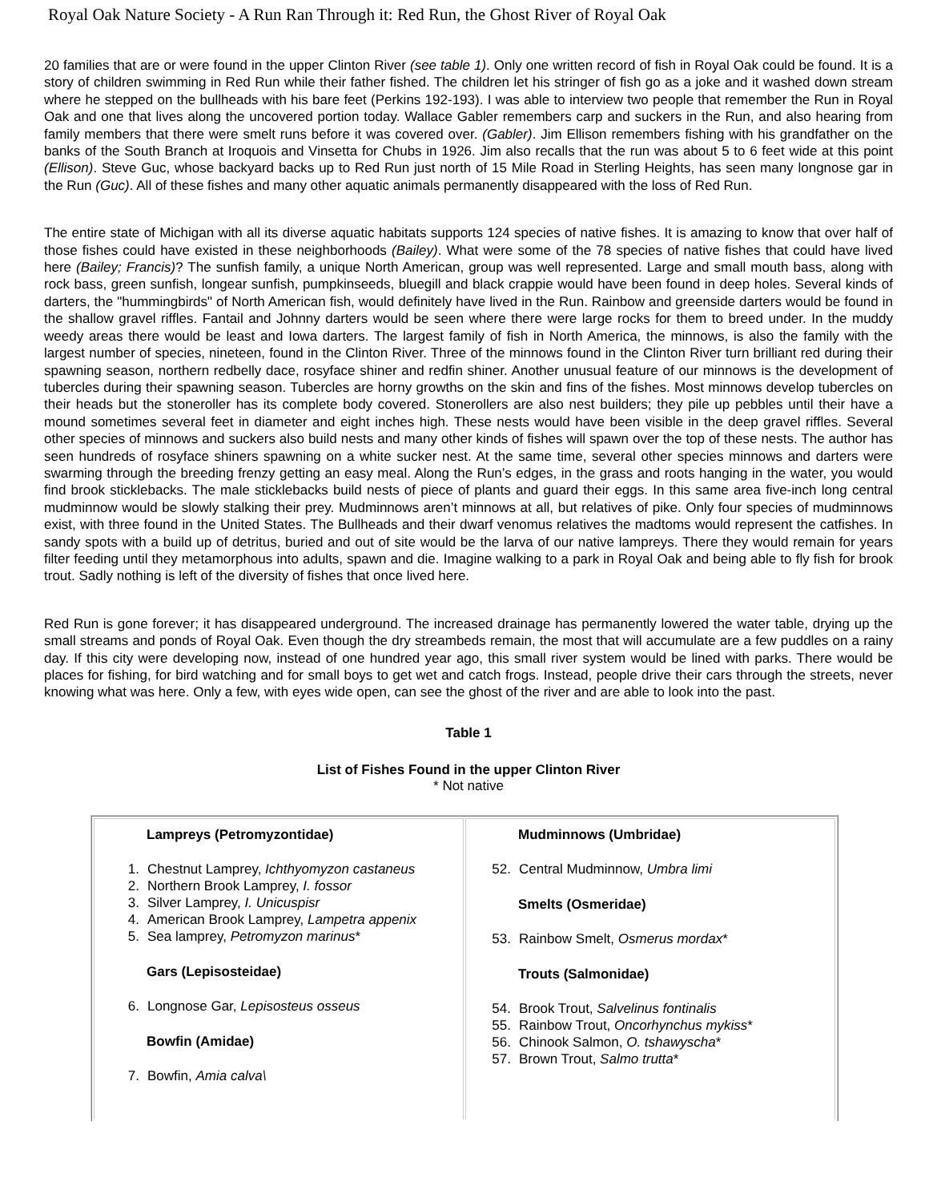Royal Oak Nature Society - A Run Ran Through it: Red Run, the Ghost River of Royal Oak
20 families that are or were found in the upper Clinton River (see table 1). Only one written record of fish in Royal Oak could be found. It is a story of children swimming in Red Run while their father fished. The children let his stringer of fish go as a joke and it washed down stream where he stepped on the bullheads with his bare feet (Perkins 192-193). I was able to interview two people that remember the Run in Royal Oak and one that lives along the uncovered portion today. Wallace Gabler remembers carp and suckers in the Run, and also hearing from family members that there were smelt runs before it was covered over. (Gabler). Jim Ellison remembers fishing with his grandfather on the banks of the South Branch at Iroquois and Vinsetta for Chubs in 1926. Jim also recalls that the run was about 5 to 6 feet wide at this point (Ellison). Steve Guc, whose backyard backs up to Red Run just north of 15 Mile Road in Sterling Heights, has seen many longnose gar in the Run (Guc). All of these fishes and many other aquatic animals permanently disappeared with the loss of Red Run.
The entire state of Michigan with all its diverse aquatic habitats supports 124 species of native fishes. It is amazing to know that over half of those fishes could have existed in these neighborhoods (Bailey). What were some of the 78 species of native fishes that could have lived here (Bailey; Francis)? The sunfish family, a unique North American, group was well represented. Large and small mouth bass, along with rock bass, green sunfish, longear sunfish, pumpkinseeds, bluegill and black crappie would have been found in deep holes. Several kinds of darters, the "hummingbirds" of North American fish, would definitely have lived in the Run. Rainbow and greenside darters would be found in the shallow gravel riffles. Fantail and Johnny darters would be seen where there were large rocks for them to breed under. In the muddy weedy areas there would be least and Iowa darters. The largest family of fish in North America, the minnows, is also the family with the largest number of species, nineteen, found in the Clinton River. Three of the minnows found in the Clinton River turn brilliant red during their spawning season, northern redbelly dace, rosyface shiner and redfin shiner. Another unusual feature of our minnows is the development of tubercles during their spawning season. Tubercles are horny growths on the skin and fins of the fishes. Most minnows develop tubercles on their heads but the stoneroller has its complete body covered. Stonerollers are also nest builders; they pile up pebbles until their have a mound sometimes several feet in diameter and eight inches high. These nests would have been visible in the deep gravel riffles. Several other species of minnows and suckers also build nests and many other kinds of fishes will spawn over the top of these nests. The author has seen hundreds of rosyface shiners spawning on a white sucker nest. At the same time, several other species minnows and darters were swarming through the breeding frenzy getting an easy meal. Along the Run’s edges, in the grass and roots hanging in the water, you would find brook sticklebacks. The male sticklebacks build nests of piece of plants and guard their eggs. In this same area five-inch long central mudminnow would be slowly stalking their prey. Mudminnows aren’t minnows at all, but relatives of pike. Only four species of mudminnows exist, with three found in the United States. The Bullheads and their dwarf venomus relatives the madtoms would represent the catfishes. In sandy spots with a build up of detritus, buried and out of site would be the larva of our native lampreys. There they would remain for years filter feeding until they metamorphous into adults, spawn and die. Imagine walking to a park in Royal Oak and being able to fly fish for brook trout. Sadly nothing is left of the diversity of fishes that once lived here.
Red Run is gone forever; it has disappeared underground. The increased drainage has permanently lowered the water table, drying up the small streams and ponds of Royal Oak. Even though the dry streambeds remain, the most that will accumulate are a few puddles on a rainy day. If this city were developing now, instead of one hundred year ago, this small river system would be lined with parks. There would be places for fishing, for bird watching and for small boys to get wet and catch frogs. Instead, people drive their cars through the streets, never knowing what was here. Only a few, with eyes wide open, can see the ghost of the river and are able to look into the past.
Table 1
List of Fishes Found in the upper Clinton River
* Not native
| Lampreys (Petromyzontidae) 1. Chestnut Lamprey, Ichthyomyzon castaneus 2. Northern Brook Lamprey, I. fossor 3. Silver Lamprey, I. Unicuspisr 4. American Brook Lamprey, Lampetra appenix 5. Sea lamprey, Petromyzon marinus * Gars (Lepisosteidae) 6. Longnose Gar, Lepisosteus osseus Bowfin (Amidae) 7. Bowfin, Amia calva\ | Mudminnows (Umbridae) 52. Central Mudminnow, Umbra limi Smelts (Osmeridae) 53. Rainbow Smelt, Osmerus mordax * Trouts (Salmonidae) 54. Brook Trout, Salvelinus fontinalis 55. Rainbow Trout, Oncorhynchus mykiss * 56. Chinook Salmon, O. tshawyscha * 57. Brown Trout, Salmo trutta * |